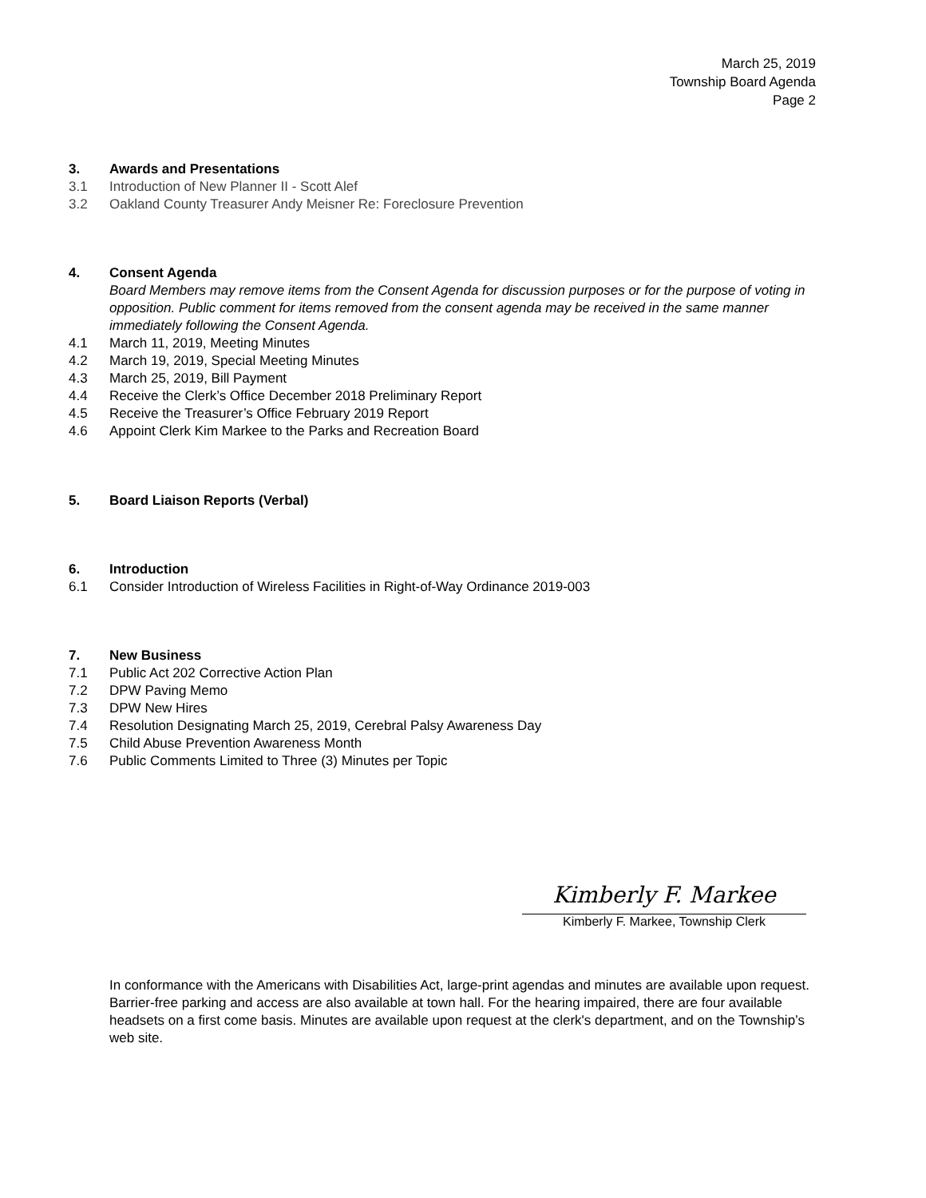March 25, 2019
Township Board Agenda
Page 2
3. Awards and Presentations
3.1 Introduction of New Planner II - Scott Alef
3.2 Oakland County Treasurer Andy Meisner Re: Foreclosure Prevention
4. Consent Agenda
Board Members may remove items from the Consent Agenda for discussion purposes or for the purpose of voting in opposition. Public comment for items removed from the consent agenda may be received in the same manner immediately following the Consent Agenda.
4.1 March 11, 2019, Meeting Minutes
4.2 March 19, 2019, Special Meeting Minutes
4.3 March 25, 2019, Bill Payment
4.4 Receive the Clerk’s Office December 2018 Preliminary Report
4.5 Receive the Treasurer’s Office February 2019 Report
4.6 Appoint Clerk Kim Markee to the Parks and Recreation Board
5. Board Liaison Reports (Verbal)
6. Introduction
6.1 Consider Introduction of Wireless Facilities in Right-of-Way Ordinance 2019-003
7. New Business
7.1 Public Act 202 Corrective Action Plan
7.2 DPW Paving Memo
7.3 DPW New Hires
7.4 Resolution Designating March 25, 2019, Cerebral Palsy Awareness Day
7.5 Child Abuse Prevention Awareness Month
7.6 Public Comments Limited to Three (3) Minutes per Topic
Kimberly F. Markee
Kimberly F. Markee, Township Clerk
In conformance with the Americans with Disabilities Act, large-print agendas and minutes are available upon request. Barrier-free parking and access are also available at town hall. For the hearing impaired, there are four available headsets on a first come basis. Minutes are available upon request at the clerk's department, and on the Township’s web site.